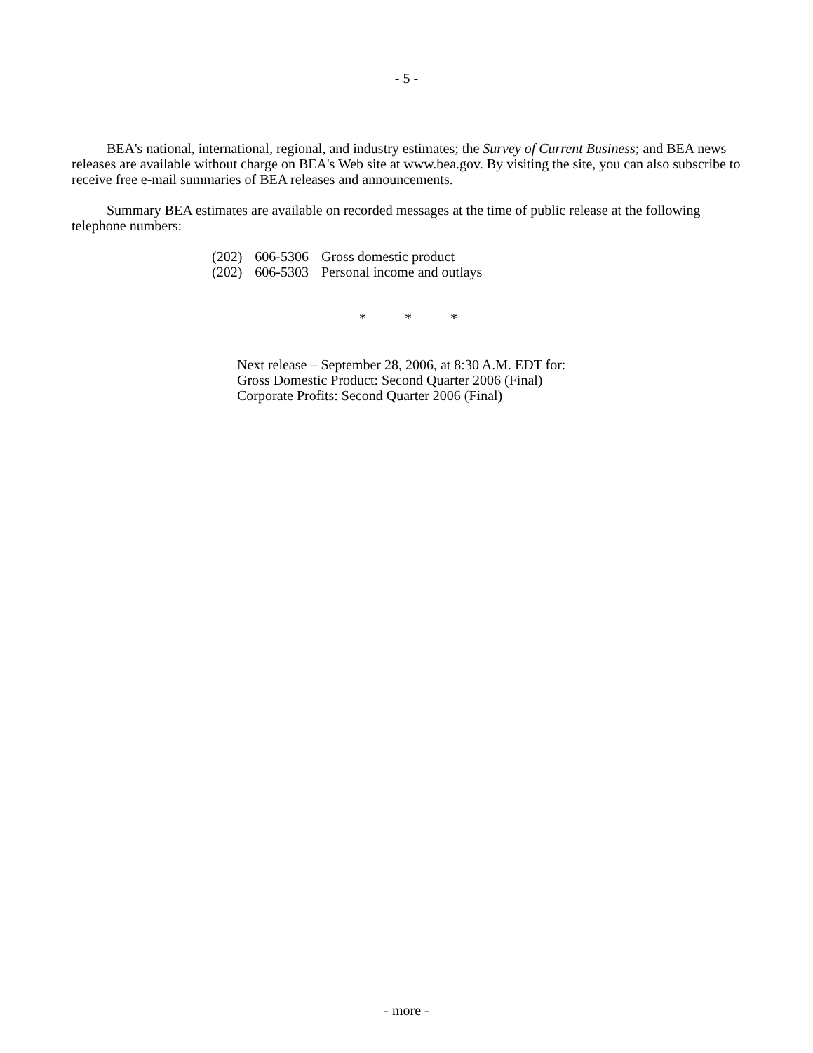- 5 -
BEA's national, international, regional, and industry estimates; the Survey of Current Business; and BEA news releases are available without charge on BEA's Web site at www.bea.gov. By visiting the site, you can also subscribe to receive free e-mail summaries of BEA releases and announcements.
Summary BEA estimates are available on recorded messages at the time of public release at the following telephone numbers:
| (202) | 606-5306 | Gross domestic product |
| (202) | 606-5303 | Personal income and outlays |
* * *
Next release – September 28, 2006, at 8:30 A.M. EDT for:
Gross Domestic Product: Second Quarter 2006 (Final)
Corporate Profits: Second Quarter 2006 (Final)
- more -